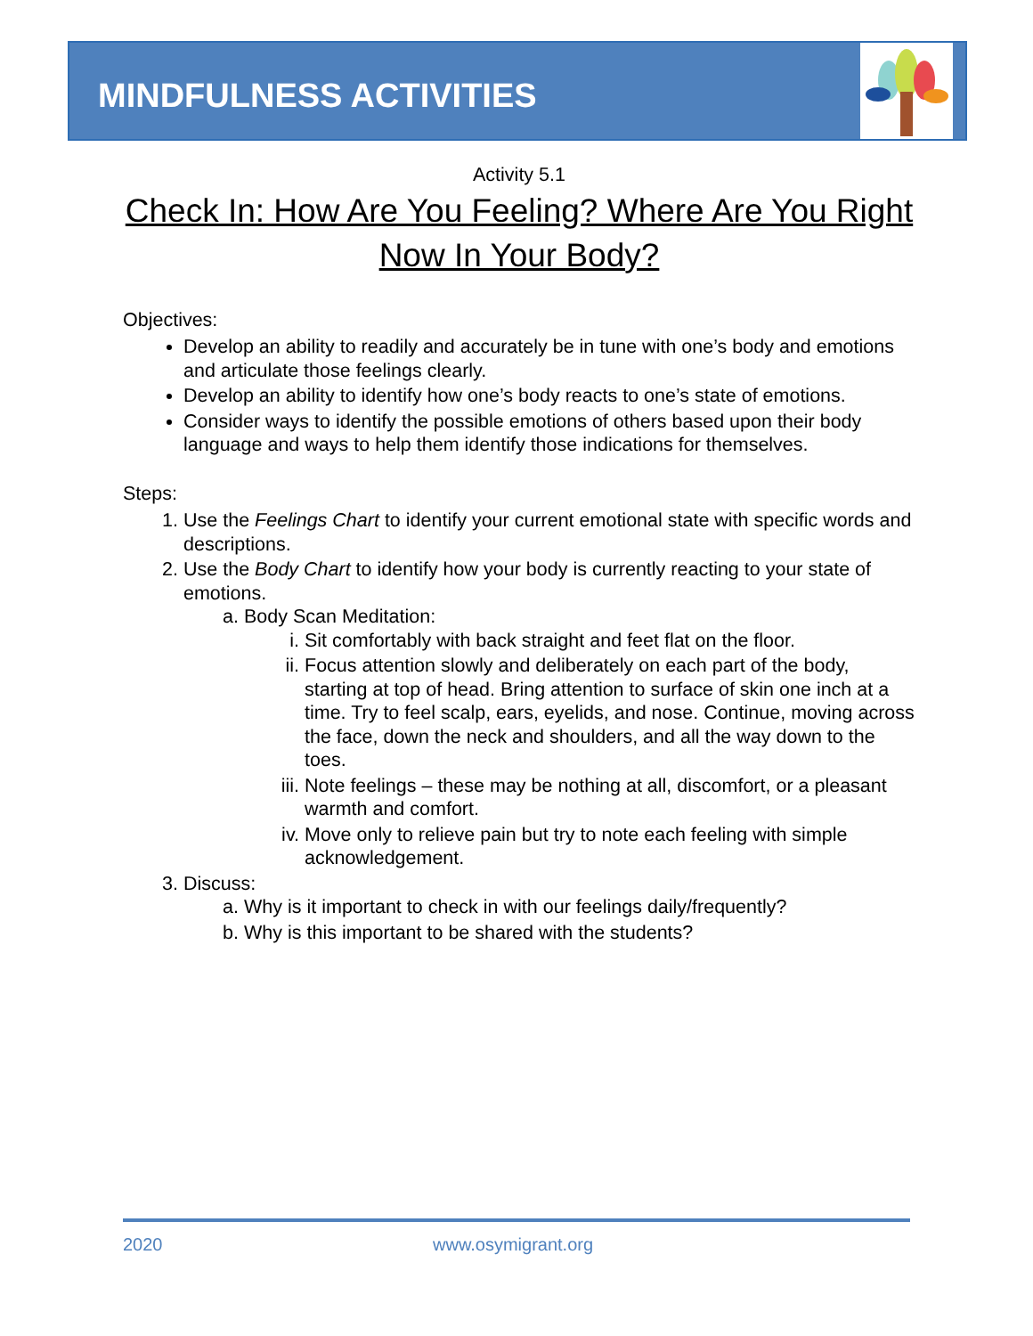MINDFULNESS ACTIVITIES
Activity 5.1
Check In: How Are You Feeling? Where Are You Right Now In Your Body?
Objectives:
Develop an ability to readily and accurately be in tune with one’s body and emotions and articulate those feelings clearly.
Develop an ability to identify how one’s body reacts to one’s state of emotions.
Consider ways to identify the possible emotions of others based upon their body language and ways to help them identify those indications for themselves.
Steps:
1. Use the Feelings Chart to identify your current emotional state with specific words and descriptions.
2. Use the Body Chart to identify how your body is currently reacting to your state of emotions.
a. Body Scan Meditation:
i. Sit comfortably with back straight and feet flat on the floor.
ii. Focus attention slowly and deliberately on each part of the body, starting at top of head. Bring attention to surface of skin one inch at a time. Try to feel scalp, ears, eyelids, and nose. Continue, moving across the face, down the neck and shoulders, and all the way down to the toes.
iii. Note feelings – these may be nothing at all, discomfort, or a pleasant warmth and comfort.
iv. Move only to relieve pain but try to note each feeling with simple acknowledgement.
3. Discuss:
a. Why is it important to check in with our feelings daily/frequently?
b. Why is this important to be shared with the students?
2020 www.osymigrant.org